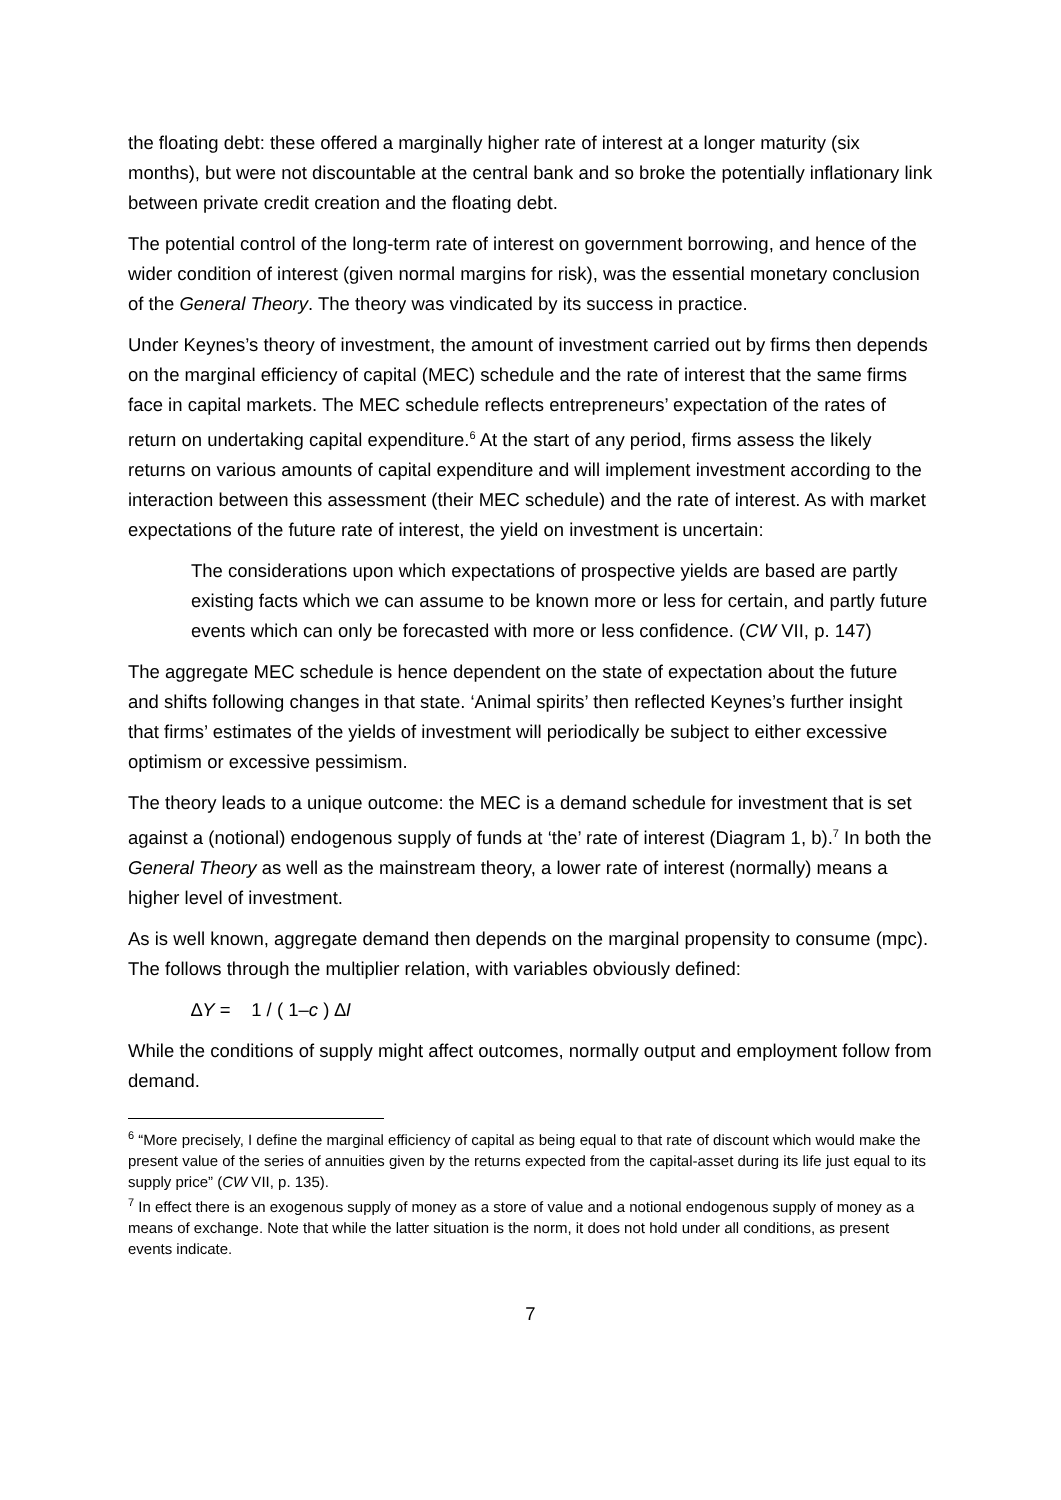the floating debt: these offered a marginally higher rate of interest at a longer maturity (six months), but were not discountable at the central bank and so broke the potentially inflationary link between private credit creation and the floating debt.
The potential control of the long-term rate of interest on government borrowing, and hence of the wider condition of interest (given normal margins for risk), was the essential monetary conclusion of the General Theory. The theory was vindicated by its success in practice.
Under Keynes’s theory of investment, the amount of investment carried out by firms then depends on the marginal efficiency of capital (MEC) schedule and the rate of interest that the same firms face in capital markets. The MEC schedule reflects entrepreneurs’ expectation of the rates of return on undertaking capital expenditure.<sup>6</sup> At the start of any period, firms assess the likely returns on various amounts of capital expenditure and will implement investment according to the interaction between this assessment (their MEC schedule) and the rate of interest. As with market expectations of the future rate of interest, the yield on investment is uncertain:
The considerations upon which expectations of prospective yields are based are partly existing facts which we can assume to be known more or less for certain, and partly future events which can only be forecasted with more or less confidence. (CW VII, p. 147)
The aggregate MEC schedule is hence dependent on the state of expectation about the future and shifts following changes in that state. ‘Animal spirits’ then reflected Keynes’s further insight that firms’ estimates of the yields of investment will periodically be subject to either excessive optimism or excessive pessimism.
The theory leads to a unique outcome: the MEC is a demand schedule for investment that is set against a (notional) endogenous supply of funds at ‘the’ rate of interest (Diagram 1, b).<sup>7</sup> In both the General Theory as well as the mainstream theory, a lower rate of interest (normally) means a higher level of investment.
As is well known, aggregate demand then depends on the marginal propensity to consume (mpc). The follows through the multiplier relation, with variables obviously defined:
∆Y = 1 / ( 1–c ) ∆I
While the conditions of supply might affect outcomes, normally output and employment follow from demand.
<sup>6</sup> “More precisely, I define the marginal efficiency of capital as being equal to that rate of discount which would make the present value of the series of annuities given by the returns expected from the capital-asset during its life just equal to its supply price” (CW VII, p. 135).
<sup>7</sup> In effect there is an exogenous supply of money as a store of value and a notional endogenous supply of money as a means of exchange. Note that while the latter situation is the norm, it does not hold under all conditions, as present events indicate.
7